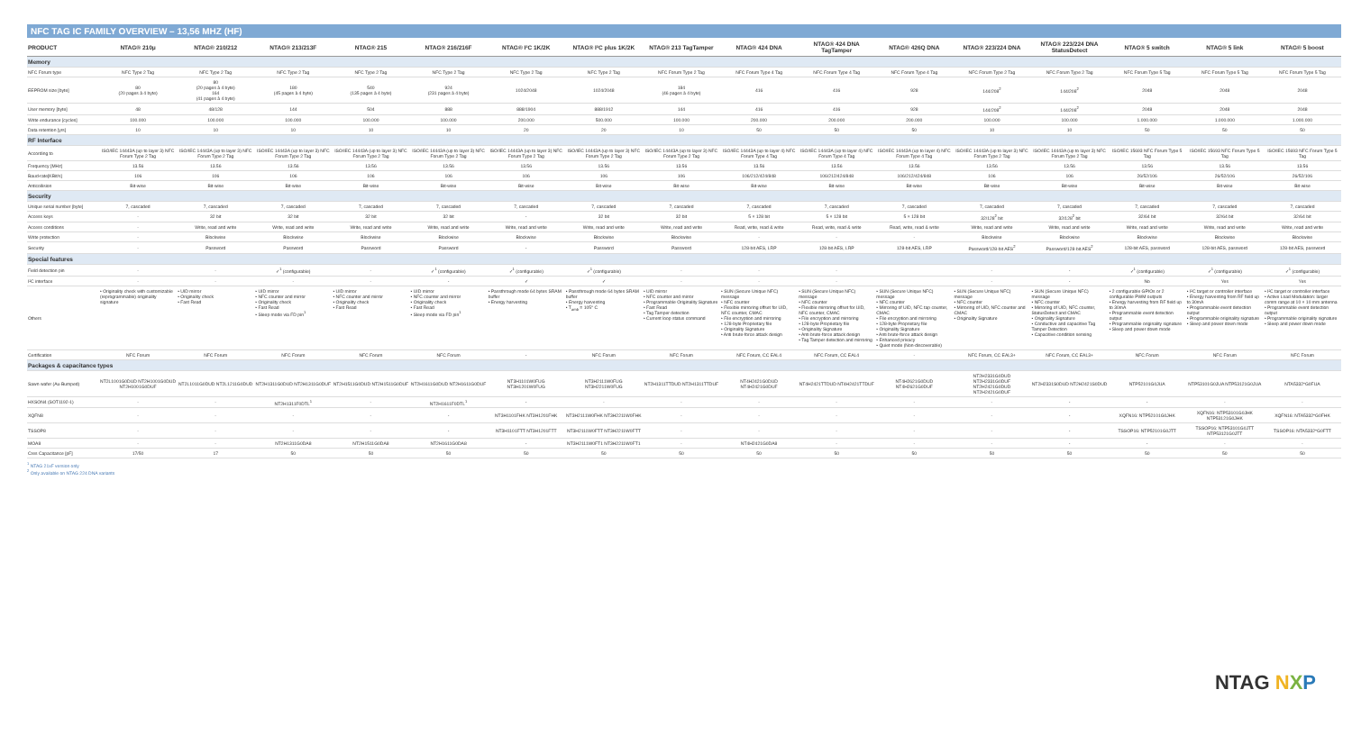NFC TAG IC FAMILY OVERVIEW – 13,56 MHZ (HF)
| PRODUCT | NTAG® 210μ | NTAG® 210/212 | NTAG® 213/213F | NTAG® 215 | NTAG® 216/216F | NTAG® I²C 1K/2K | NTAG® I²C plus 1K/2K | NTAG® 213 TagTamper | NTAG® 424 DNA | NTAG® 424 DNA TagTamper | NTAG® 426Q DNA | NTAG® 223/224 DNA | NTAG® 223/224 DNA StatusDetect | NTAG® 5 switch | NTAG® 5 link | NTAG® 5 boost |
| --- | --- | --- | --- | --- | --- | --- | --- | --- | --- | --- | --- | --- | --- | --- | --- | --- |
| Memory | | | | | | | | | | | | | | | | |
| NFC Forum type | NFC Type 2 Tag | NFC Type 2 Tag | NFC Type 2 Tag | NFC Type 2 Tag | NFC Type 2 Tag | NFC Type 2 Tag | NFC Type 2 Tag | NFC Forum Type 2 Tag | NFC Forum Type 4 Tag | NFC Forum Type 4 Tag | NFC Forum Type 4 Tag | NFC Forum Type 2 Tag | NFC Forum Type 2 Tag | NFC Forum Type 5 Tag | NFC Forum Type 5 Tag | NFC Forum Type 5 Tag |
| EEPROM size [byte] | 80 (20 pages à 4 byte) | 80 (20 pages à 4 byte) 164 (41 pages à 4 byte) | 180 (45 pages à 4 byte) | 540 (135 pages à 4 byte) | 924 (231 pages à 4 byte) | 1024/2048 | 1024/2048 | 184 (46 pages à 4 byte) | 416 | 416 | 928 | 144/208<sup>2</sup> | 144/208<sup>2</sup> | 2048 | 2048 | 2048 |
| User memory [byte] | 48 | 48/128 | 144 | 504 | 888 | 888/1904 | 888/1912 | 144 | 416 | 416 | 928 | 144/208<sup>2</sup> | 144/208<sup>2</sup> | 2048 | 2048 | 2048 |
| Write endurance [cycles] | 100.000 | 100.000 | 100.000 | 100.000 | 100.000 | 200.000 | 500.000 | 100.000 | 200.000 | 200.000 | 200.000 | 100.000 | 100.000 | 1.000.000 | 1.000.000 | 1.000.000 |
| Data retention [yrs] | 10 | 10 | 10 | 10 | 10 | 20 | 20 | 10 | 50 | 50 | 50 | 10 | 10 | 50 | 50 | 50 |
| RF Interface | | | | | | | | | | | | | | | | |
| According to | ISO/IEC 14443A (up to layer 3) NFC Forum Type 2 Tag | ISO/IEC 14443A (up to layer 3) NFC Forum Type 2 Tag | ISO/IEC 14443A (up to layer 3) NFC Forum Type 2 Tag | ISO/IEC 14443A (up to layer 3) NFC Forum Type 2 Tag | ISO/IEC 14443A (up to layer 3) NFC Forum Type 2 Tag | ISO/IEC 14443A (up to layer 3) NFC Forum Type 2 Tag | ISO/IEC 14443A (up to layer 3) NFC Forum Type 2 Tag | ISO/IEC 14443A (up to layer 3) NFC Forum Type 2 Tag | ISO/IEC 14443A (up to layer 4) NFC Forum Type 4 Tag | ISO/IEC 14443A (up to layer 4) NFC Forum Type 4 Tag | ISO/IEC 14443A (up to layer 4) NFC Forum Type 4 Tag | ISO/IEC 14443A (up to layer 3) NFC Forum Type 2 Tag | ISO/IEC 14443A (up to layer 3) NFC Forum Type 2 Tag | ISO/IEC 15693 NFC Forum Type 5 Tag | ISO/IEC 15693 NFC Forum Type 5 Tag | ISO/IEC 15693 NFC Forum Type 5 Tag |
| Frequency [MHz] | 13.56 | 13.56 | 13.56 | 13.56 | 13.56 | 13.56 | 13.56 | 13.56 | 13.56 | 13.56 | 13.56 | 13.56 | 13.56 | 13.56 | 13.56 | 13.56 |
| Baud-rate[KBit/s] | 106 | 106 | 106 | 106 | 106 | 106 | 106 | 106 | 106/212/424/848 | 106/212/424/848 | 106/212/424/848 | 106 | 106 | 26/52/106 | 26/52/106 | 26/52/106 |
| Anticollision | Bit-wise | Bit-wise | Bit-wise | Bit-wise | Bit-wise | Bit-wise | Bit-wise | Bit-wise | Bit-wise | Bit-wise | Bit-wise | Bit-wise | Bit-wise | Bit-wise | Bit-wise | Bit-wise |
| Security | | | | | | | | | | | | | | | | |
| Unique serial number [byte] | 7, cascaded | 7, cascaded | 7, cascaded | 7, cascaded | 7, cascaded | 7, cascaded | 7, cascaded | 7, cascaded | 7, cascaded | 7, cascaded | 7, cascaded | 7, cascaded | 7, cascaded | 7, cascaded | 7, cascaded | 7, cascaded |
| Access keys | - | 32 bit | 32 bit | 32 bit | 32 bit | - | 32 bit | 32 bit | 5 × 128 bit | 5 × 128 bit | 5 × 128 bit | 32/128<sup>2</sup> bit | 32/128<sup>2</sup> bit | 32/64 bit | 32/64 bit | 32/64 bit |
| Access conditions | - | Write, read and write | Write, read and write | Write, read and write | Write, read and write | Write, read and write | Write, read and write | Write, read and write | Read, write, read & write | Read, write, read & write | Read, write, read & write | Write, read and write | Write, read and write | Write, read and write | Write, read and write | Write, read and write |
| Write protection | - | Blockwise | Blockwise | Blockwise | Blockwise | Blockwise | Blockwise | Blockwise | - | - | - | Blockwise | Blockwise | Blockwise | Blockwise | Blockwise |
| Security | - | Password | Password | Password | Password | - | Password | Password | 128-bit AES, LRP | 128-bit AES, LRP | 128-bit AES, LRP | Password/128-bit AES<sup>2</sup> | Password/128-bit AES<sup>2</sup> | 128-bit AES, password | 128-bit AES, password | 128-bit AES, password |
| Special features | | | | | | | | | | | | | | | | |
| Field detection pin | - | - | ✓<sup>1</sup> (configurable) | - | ✓<sup>1</sup> (configurable) | ✓<sup>1</sup> (configurable) | ✓<sup>1</sup> (configurable) | - | - | - | | - | - | ✓<sup>1</sup> (configurable) | ✓<sup>1</sup> (configurable) | ✓<sup>1</sup> (configurable) |
| I²C interface | - | - | - | - | - | ✓ | ✓ | - | - | - | | - | - | No | Yes | Yes |
| Others | • Originality check with customizable (reprogrammable) originality signature | • UID mirror • Originality check • Fast Read | • UID mirror • NFC counter and mirror • Originality check • Fast Read • Sleep mode via FD pin<sup>1</sup> | • UID mirror • NFC counter and mirror • Originality check • Fast Read | • UID mirror • NFC counter and mirror • Originality check • Fast Read • Sleep mode via FD pin<sup>1</sup> | • Passthrough mode 64 bytes SRAM buffer • Energy harvesting | • Passthrough mode 64 bytes SRAM buffer • Energy harvesting • T<sub>amb</sub> = 105° C | • UID mirror • NFC counter and mirror • Programmable Originality Signature • Fast Read • Tag Tamper detection • Current loop status command | • SUN (Secure Unique NFC) message • NFC counter • Flexible mirroring offset for UID, NFC counter, CMAC • File encryption and mirroring • 128-byte Proprietary file • Originality Signature • Anti brute-force attack design | • SUN (Secure Unique NFC) message • NFC counter • Flexible mirroring offset for UID, NFC counter, CMAC • File encryption and mirroring • 128-byte Proprietary file • Originality Signature • Anti brute-force attack design • Tag Tamper detection and mirroring | • SUN (Secure Unique NFC) message • NFC counter • Mirroring of UID, NFC tap counter, CMAC • File encryption and mirroring • 128-byte Proprietary file • Originality Signature • Anti brute-force attack design • Enhanced privacy • Quiet mode (Non-discoverable) | • SUN (Secure Unique NFC) message • NFC counter • Mirroring of UID, NFC counter and CMAC • Originality Signature | • SUN (Secure Unique NFC) message • NFC counter • Mirroring of UID, NFC counter, StatusDetect and CMAC • Originality Signature • Conductive and capacitive Tag Tamper Detection • Capacitive condition sensing | • 2 configurable GPIOs or 2 configurable PWM outputs • Energy harvesting from RF field up to 30mA • Programmable event detection output • Programmable originality signature • Sleep and power down mode | • I²C target or controller interface • Energy harvesting from RF field up to 30mA • Programmable event detection output • Programmable originality signature • Sleep and power down mode | • I²C target or controller interface • Active Load Modulation: larger comm range at 10 × 10 mm antenna • Programmable event detection output • Programmable originality signature • Sleep and power down mode |
| Certification | NFC Forum | NFC Forum | NFC Forum | NFC Forum | NFC Forum | - | NFC Forum | NFC Forum | NFC Forum, CC EAL4 | NFC Forum, CC EAL4 | - | NFC Forum, CC EAL3+ | NFC Forum, CC EAL3+ | NFC Forum | NFC Forum | NFC Forum |
| Packages & capacitance types | | | | | | | | | | | | | | | | |
| Sawn wafer (Au-Bumped) | NT2L1001G0DUD NT2H1001G0DUD NT2H1001G0DUF | NT2L1011G0DUD NT2L1211G0DUD | NT2H1311G0DUD NT2H1311G0DUF | NT2H1511G0DUD NT2H1511G0DUF | NT2H1611G0DUD NT2H1611G0DUF | NT3H1101W0FUG NT3H1201W0FUG | NT3H2111W0FUG NT3H2211W0FUG | NT2H1311TTDUD NT2H1311TTDUF | NT4H2421G0DUD NT4H2421G0DUF | NT4H2421TTDUD NT4H2421TTDUF | NT4H2621G0DUD NT4H2621G0DUF | NT2H2331G0DUD NT2H2331G0DUF NT2H2421G0DUD NT2H2421G0DUF | NT2H2331S0DUD NT2H2421S0DUD | NTP52101G0JUA | NTP53101G0JUA NTP53121G0JUA | NTA5332*G0FUA |
| HXSON4 (SOT1192-1) | - | - | NT2H1311F0DTL<sup>1</sup> | - | NT2H1611F0DTL<sup>1</sup> | - | - | - | - | - | - | - | - | - | - | - |
| XQFN8 | - | - | - | - | - | NT3H1101FHK NT3H1201FHK | NT3H2111W0FHK NT3H2211W0FHK | - | - | - | - | - | - | XQFN16: NTP52101G0JHK | XQFN16: NTP53101G0JHK NTP53121G0JHK | XQFN16: NTA5332*G0FHK |
| TSSOP8 | - | - | - | - | - | NT3H1101FTT NT3H1201FTT | NT3H2111W0FTT NT3H2211W0FTT | - | - | - | - | - | - | TSSOP16: NTP52101G0JTT | TSSOP16: NTP53101G0JTT NTP53121G0JTT | TSSOP16: NTA5332*G0FTT |
| MOA8 | - | - | NT2H1311G0DA8 | NT2H1511G0DA8 | NT2H1611G0DA8 | - | NT3H2111W0FT1 NT3H2211W0FT1 | - | NT4H2421G0DA8 | - | - | - | - | - | - | - |
| Cres Capacitance [pF] | 17/50 | 17 | 50 | 50 | 50 | 50 | 50 | 50 | 50 | 50 | 50 | 50 | 50 | 50 | 50 | 50 |
<sup>1</sup> NTAG 21xF version only
<sup>2</sup> Only available on NTAG 224 DNA variants
NTAG NXP